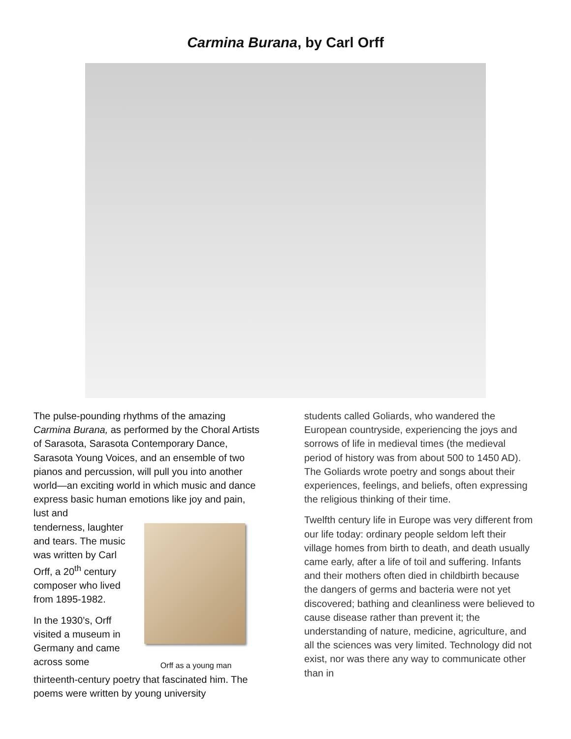Carmina Burana, by Carl Orff
The pulse-pounding rhythms of the amazing Carmina Burana, as performed by the Choral Artists of Sarasota, Sarasota Contemporary Dance, Sarasota Young Voices, and an ensemble of two pianos and percussion, will pull you into another world—an exciting world in which music and dance express basic human emotions like joy and pain, lust and
tenderness, laughter and tears. The music was written by Carl Orff, a 20<sup>th</sup> century composer who lived from 1895-1982.
In the 1930’s, Orff visited a museum in Germany and came across some
Orff as a young man
thirteenth-century poetry that fascinated him. The poems were written by young university
students called Goliards, who wandered the European countryside, experiencing the joys and sorrows of life in medieval times (the medieval period of history was from about 500 to 1450 AD). The Goliards wrote poetry and songs about their experiences, feelings, and beliefs, often expressing the religious thinking of their time.
Twelfth century life in Europe was very different from our life today: ordinary people seldom left their village homes from birth to death, and death usually came early, after a life of toil and suffering. Infants and their mothers often died in childbirth because the dangers of germs and bacteria were not yet discovered; bathing and cleanliness were believed to cause disease rather than prevent it; the understanding of nature, medicine, agriculture, and all the sciences was very limited. Technology did not exist, nor was there any way to communicate other than in